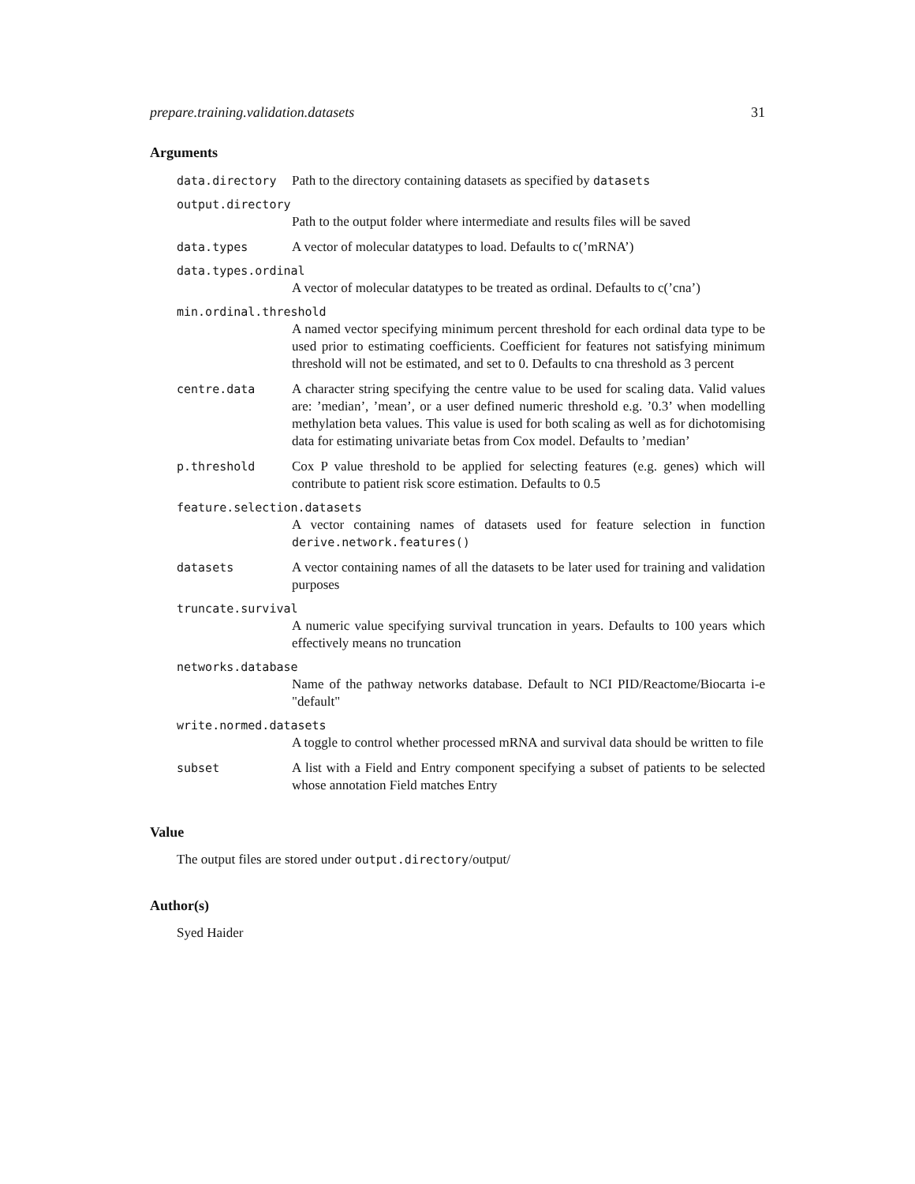prepare.training.validation.datasets 31
Arguments
data.directory Path to the directory containing datasets as specified by datasets
output.directory
Path to the output folder where intermediate and results files will be saved
data.types A vector of molecular datatypes to load. Defaults to c(’mRNA’)
data.types.ordinal
A vector of molecular datatypes to be treated as ordinal. Defaults to c(’cna’)
min.ordinal.threshold
A named vector specifying minimum percent threshold for each ordinal data type to be used prior to estimating coefficients. Coefficient for features not satisfying minimum threshold will not be estimated, and set to 0. Defaults to cna threshold as 3 percent
centre.data A character string specifying the centre value to be used for scaling data. Valid values are: ’median’, ’mean’, or a user defined numeric threshold e.g. ’0.3’ when modelling methylation beta values. This value is used for both scaling as well as for dichotomising data for estimating univariate betas from Cox model. Defaults to ’median’
p.threshold Cox P value threshold to be applied for selecting features (e.g. genes) which will contribute to patient risk score estimation. Defaults to 0.5
feature.selection.datasets
A vector containing names of datasets used for feature selection in function derive.network.features()
datasets A vector containing names of all the datasets to be later used for training and validation purposes
truncate.survival
A numeric value specifying survival truncation in years. Defaults to 100 years which effectively means no truncation
networks.database
Name of the pathway networks database. Default to NCI PID/Reactome/Biocarta i-e "default"
write.normed.datasets
A toggle to control whether processed mRNA and survival data should be written to file
subset A list with a Field and Entry component specifying a subset of patients to be selected whose annotation Field matches Entry
Value
The output files are stored under output.directory/output/
Author(s)
Syed Haider